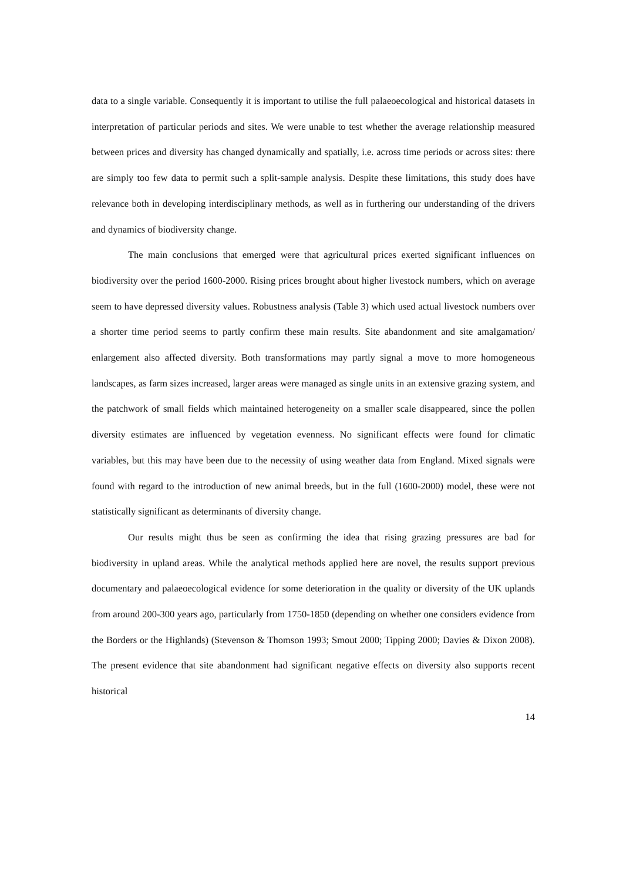data to a single variable. Consequently it is important to utilise the full palaeoecological and historical datasets in interpretation of particular periods and sites. We were unable to test whether the average relationship measured between prices and diversity has changed dynamically and spatially, i.e. across time periods or across sites: there are simply too few data to permit such a split-sample analysis. Despite these limitations, this study does have relevance both in developing interdisciplinary methods, as well as in furthering our understanding of the drivers and dynamics of biodiversity change.
The main conclusions that emerged were that agricultural prices exerted significant influences on biodiversity over the period 1600-2000. Rising prices brought about higher livestock numbers, which on average seem to have depressed diversity values. Robustness analysis (Table 3) which used actual livestock numbers over a shorter time period seems to partly confirm these main results. Site abandonment and site amalgamation/ enlargement also affected diversity. Both transformations may partly signal a move to more homogeneous landscapes, as farm sizes increased, larger areas were managed as single units in an extensive grazing system, and the patchwork of small fields which maintained heterogeneity on a smaller scale disappeared, since the pollen diversity estimates are influenced by vegetation evenness. No significant effects were found for climatic variables, but this may have been due to the necessity of using weather data from England. Mixed signals were found with regard to the introduction of new animal breeds, but in the full (1600-2000) model, these were not statistically significant as determinants of diversity change.
Our results might thus be seen as confirming the idea that rising grazing pressures are bad for biodiversity in upland areas. While the analytical methods applied here are novel, the results support previous documentary and palaeoecological evidence for some deterioration in the quality or diversity of the UK uplands from around 200-300 years ago, particularly from 1750-1850 (depending on whether one considers evidence from the Borders or the Highlands) (Stevenson & Thomson 1993; Smout 2000; Tipping 2000; Davies & Dixon 2008). The present evidence that site abandonment had significant negative effects on diversity also supports recent historical
14